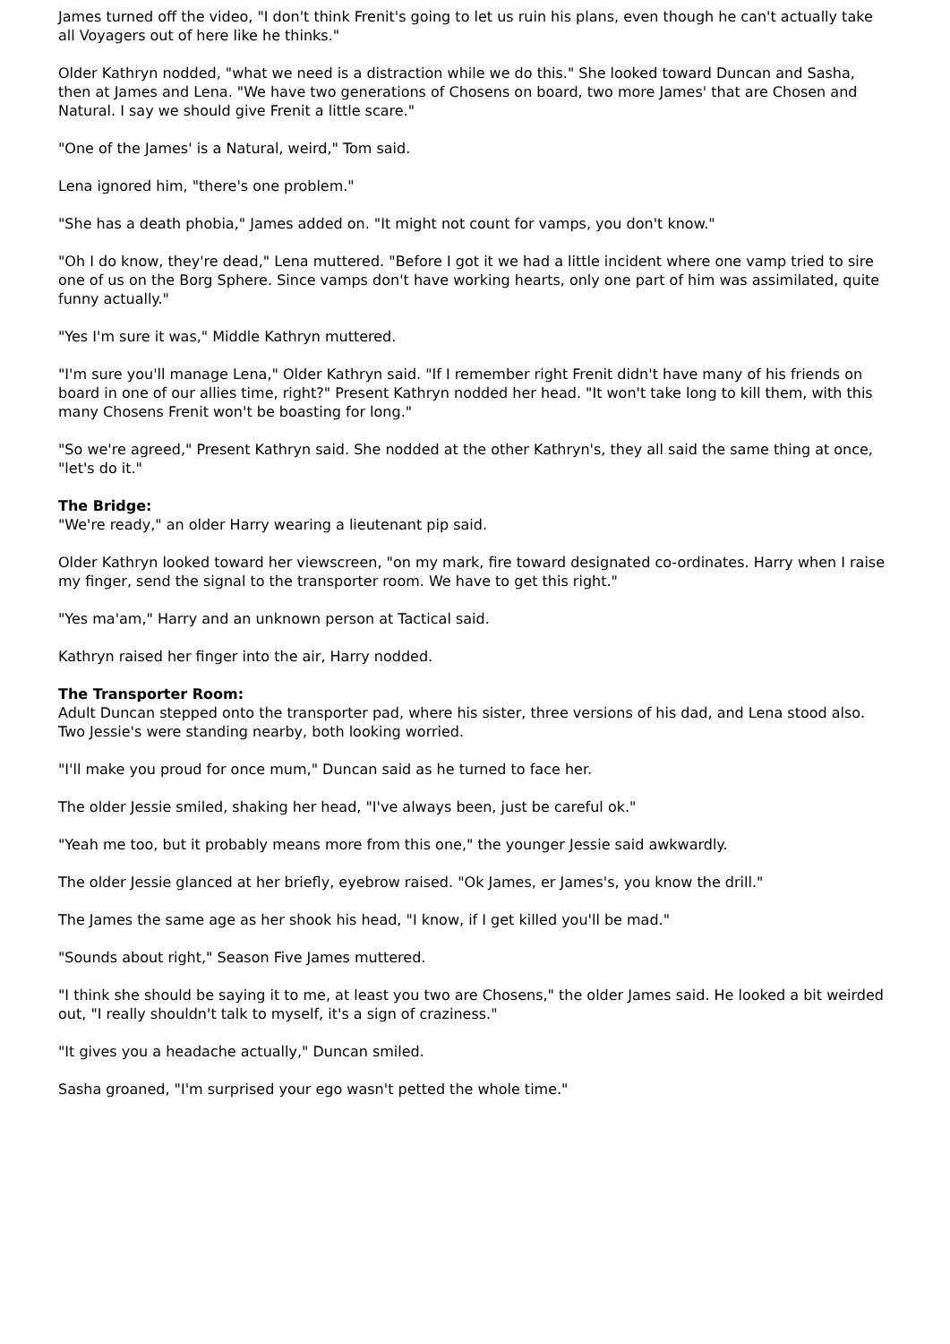James turned off the video, "I don't think Frenit's going to let us ruin his plans, even though he can't actually take all Voyagers out of here like he thinks."
Older Kathryn nodded, "what we need is a distraction while we do this." She looked toward Duncan and Sasha, then at James and Lena. "We have two generations of Chosens on board, two more James' that are Chosen and Natural. I say we should give Frenit a little scare."
"One of the James' is a Natural, weird," Tom said.
Lena ignored him, "there's one problem."
"She has a death phobia," James added on. "It might not count for vamps, you don't know."
"Oh I do know, they're dead," Lena muttered. "Before I got it we had a little incident where one vamp tried to sire one of us on the Borg Sphere. Since vamps don't have working hearts, only one part of him was assimilated, quite funny actually."
"Yes I'm sure it was," Middle Kathryn muttered.
"I'm sure you'll manage Lena," Older Kathryn said. "If I remember right Frenit didn't have many of his friends on board in one of our allies time, right?" Present Kathryn nodded her head. "It won't take long to kill them, with this many Chosens Frenit won't be boasting for long."
"So we're agreed," Present Kathryn said. She nodded at the other Kathryn's, they all said the same thing at once, "let's do it."
The Bridge:
"We're ready," an older Harry wearing a lieutenant pip said.
Older Kathryn looked toward her viewscreen, "on my mark, fire toward designated co-ordinates. Harry when I raise my finger, send the signal to the transporter room. We have to get this right."
"Yes ma'am," Harry and an unknown person at Tactical said.
Kathryn raised her finger into the air, Harry nodded.
The Transporter Room:
Adult Duncan stepped onto the transporter pad, where his sister, three versions of his dad, and Lena stood also. Two Jessie's were standing nearby, both looking worried.
"I'll make you proud for once mum," Duncan said as he turned to face her.
The older Jessie smiled, shaking her head, "I've always been, just be careful ok."
"Yeah me too, but it probably means more from this one," the younger Jessie said awkwardly.
The older Jessie glanced at her briefly, eyebrow raised. "Ok James, er James's, you know the drill."
The James the same age as her shook his head, "I know, if I get killed you'll be mad."
"Sounds about right," Season Five James muttered.
"I think she should be saying it to me, at least you two are Chosens," the older James said. He looked a bit weirded out, "I really shouldn't talk to myself, it's a sign of craziness."
"It gives you a headache actually," Duncan smiled.
Sasha groaned, "I'm surprised your ego wasn't petted the whole time."